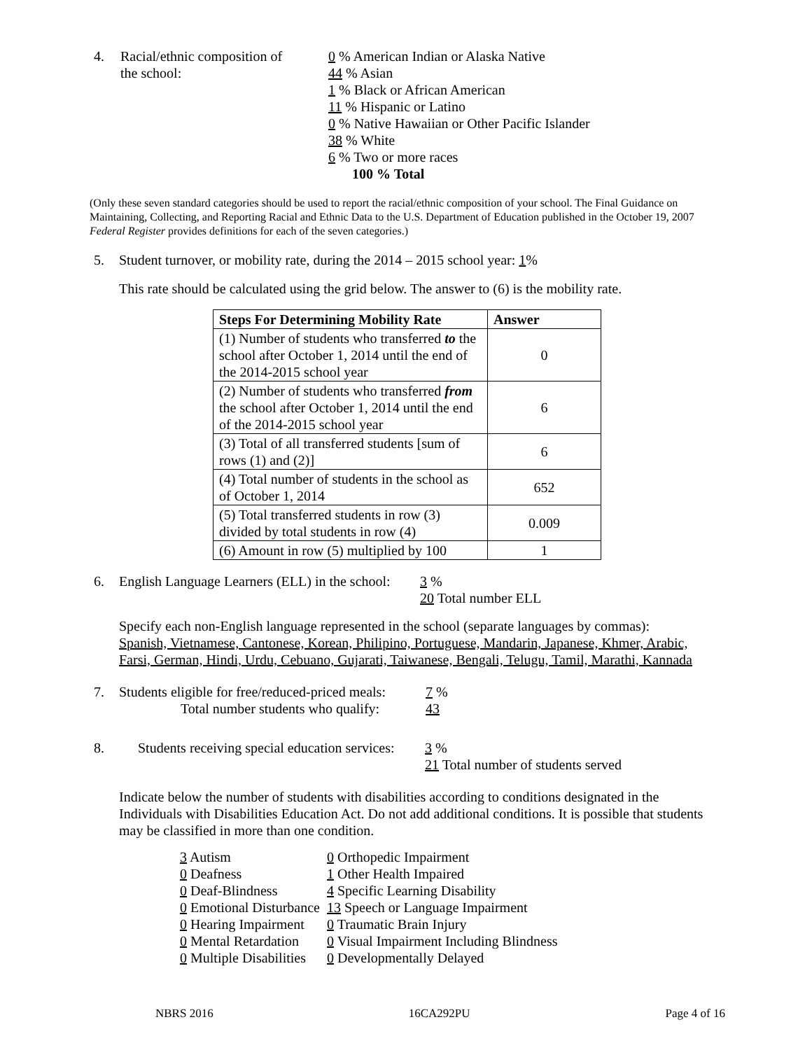4. Racial/ethnic composition of
the school:
0 % American Indian or Alaska Native
44 % Asian
1 % Black or African American
11 % Hispanic or Latino
0 % Native Hawaiian or Other Pacific Islander
38 % White
6 % Two or more races
100 % Total
(Only these seven standard categories should be used to report the racial/ethnic composition of your school. The Final Guidance on Maintaining, Collecting, and Reporting Racial and Ethnic Data to the U.S. Department of Education published in the October 19, 2007 Federal Register provides definitions for each of the seven categories.)
5. Student turnover, or mobility rate, during the 2014 – 2015 school year: 1%
This rate should be calculated using the grid below. The answer to (6) is the mobility rate.
| Steps For Determining Mobility Rate | Answer |
| --- | --- |
| (1) Number of students who transferred to the school after October 1, 2014 until the end of the 2014-2015 school year | 0 |
| (2) Number of students who transferred from the school after October 1, 2014 until the end of the 2014-2015 school year | 6 |
| (3) Total of all transferred students [sum of rows (1) and (2)] | 6 |
| (4) Total number of students in the school as of October 1, 2014 | 652 |
| (5) Total transferred students in row (3) divided by total students in row (4) | 0.009 |
| (6) Amount in row (5) multiplied by 100 | 1 |
6. English Language Learners (ELL) in the school:
3 %
20 Total number ELL
Specify each non-English language represented in the school (separate languages by commas):
Spanish, Vietnamese, Cantonese, Korean, Philipino, Portuguese, Mandarin, Japanese, Khmer, Arabic, Farsi, German, Hindi, Urdu, Cebuano, Gujarati, Taiwanese, Bengali, Telugu, Tamil, Marathi, Kannada
7. Students eligible for free/reduced-priced meals:
Total number students who qualify:
7 %
43
8. Students receiving special education services:
3 %
21 Total number of students served
Indicate below the number of students with disabilities according to conditions designated in the Individuals with Disabilities Education Act. Do not add additional conditions. It is possible that students may be classified in more than one condition.
3 Autism
0 Deafness
0 Deaf-Blindness
0 Emotional Disturbance
0 Hearing Impairment
0 Mental Retardation
0 Multiple Disabilities
0 Orthopedic Impairment
1 Other Health Impaired
4 Specific Learning Disability
13 Speech or Language Impairment
0 Traumatic Brain Injury
0 Visual Impairment Including Blindness
0 Developmentally Delayed
NBRS 2016 16CA292PU Page 4 of 16